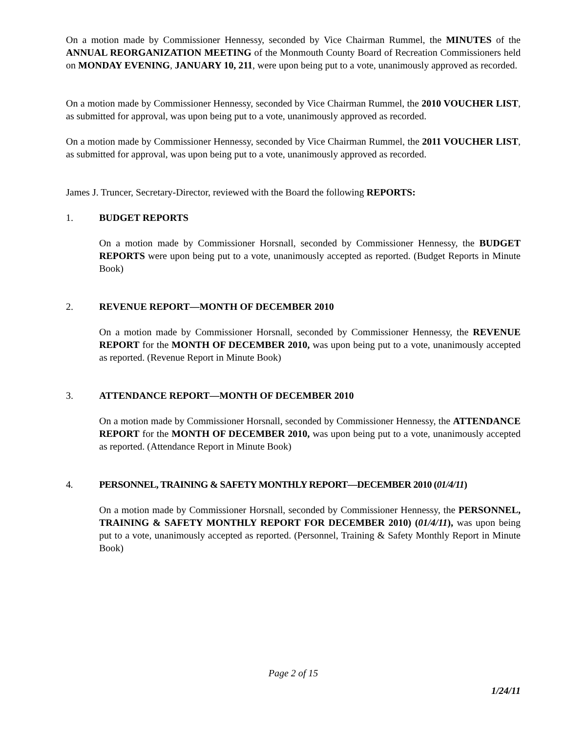On a motion made by Commissioner Hennessy, seconded by Vice Chairman Rummel, the MINUTES of the ANNUAL REORGANIZATION MEETING of the Monmouth County Board of Recreation Commissioners held on MONDAY EVENING, JANUARY 10, 211, were upon being put to a vote, unanimously approved as recorded.
On a motion made by Commissioner Hennessy, seconded by Vice Chairman Rummel, the 2010 VOUCHER LIST, as submitted for approval, was upon being put to a vote, unanimously approved as recorded.
On a motion made by Commissioner Hennessy, seconded by Vice Chairman Rummel, the 2011 VOUCHER LIST, as submitted for approval, was upon being put to a vote, unanimously approved as recorded.
James J. Truncer, Secretary-Director, reviewed with the Board the following REPORTS:
1. BUDGET REPORTS
On a motion made by Commissioner Horsnall, seconded by Commissioner Hennessy, the BUDGET REPORTS were upon being put to a vote, unanimously accepted as reported. (Budget Reports in Minute Book)
2. REVENUE REPORT—MONTH OF DECEMBER 2010
On a motion made by Commissioner Horsnall, seconded by Commissioner Hennessy, the REVENUE REPORT for the MONTH OF DECEMBER 2010, was upon being put to a vote, unanimously accepted as reported. (Revenue Report in Minute Book)
3. ATTENDANCE REPORT—MONTH OF DECEMBER 2010
On a motion made by Commissioner Horsnall, seconded by Commissioner Hennessy, the ATTENDANCE REPORT for the MONTH OF DECEMBER 2010, was upon being put to a vote, unanimously accepted as reported. (Attendance Report in Minute Book)
4. PERSONNEL, TRAINING & SAFETY MONTHLY REPORT—DECEMBER 2010 (01/4/11)
On a motion made by Commissioner Horsnall, seconded by Commissioner Hennessy, the PERSONNEL, TRAINING & SAFETY MONTHLY REPORT FOR DECEMBER 2010) (01/4/11), was upon being put to a vote, unanimously accepted as reported. (Personnel, Training & Safety Monthly Report in Minute Book)
Page 2 of 15
1/24/11